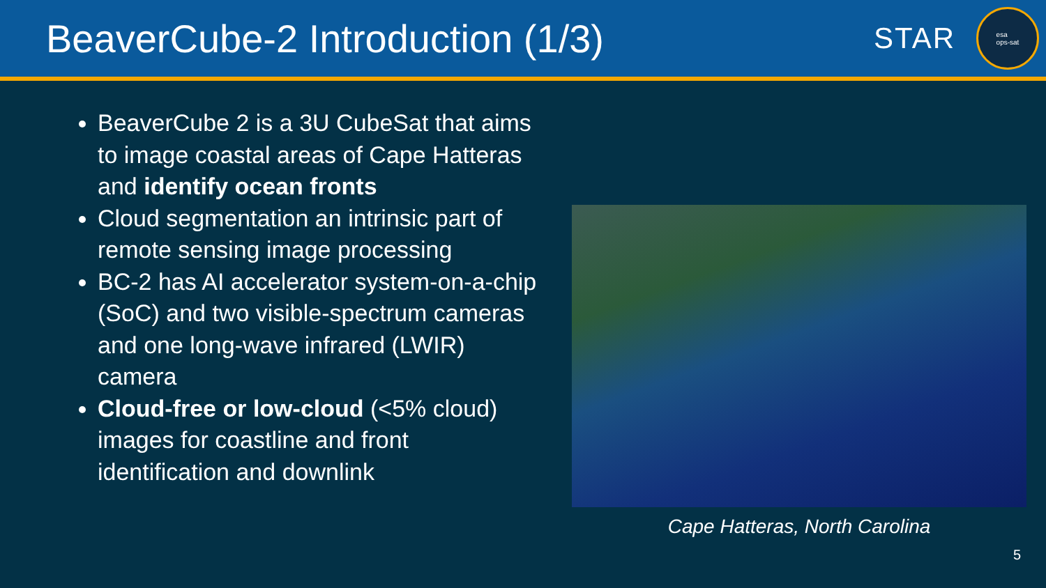BeaverCube-2 Introduction (1/3)
STAR
esa
ops-sat
BeaverCube 2 is a 3U CubeSat that aims to image coastal areas of Cape Hatteras and identify ocean fronts
Cloud segmentation an intrinsic part of remote sensing image processing
BC-2 has AI accelerator system-on-a-chip (SoC) and two visible-spectrum cameras and one long-wave infrared (LWIR) camera
Cloud-free or low-cloud (<5% cloud) images for coastline and front identification and downlink
Cape Hatteras, North Carolina
5